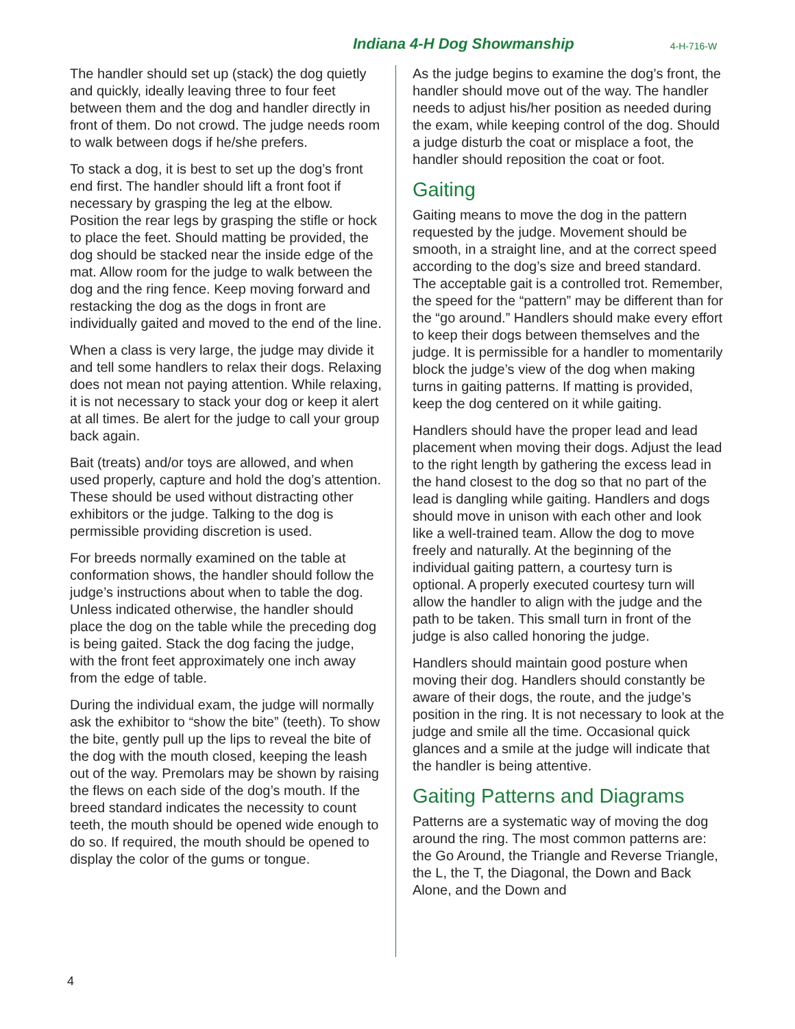Indiana 4-H Dog Showmanship 4-H-716-W
The handler should set up (stack) the dog quietly and quickly, ideally leaving three to four feet between them and the dog and handler directly in front of them. Do not crowd. The judge needs room to walk between dogs if he/she prefers.
To stack a dog, it is best to set up the dog’s front end first. The handler should lift a front foot if necessary by grasping the leg at the elbow. Position the rear legs by grasping the stifle or hock to place the feet. Should matting be provided, the dog should be stacked near the inside edge of the mat. Allow room for the judge to walk between the dog and the ring fence. Keep moving forward and restacking the dog as the dogs in front are individually gaited and moved to the end of the line.
When a class is very large, the judge may divide it and tell some handlers to relax their dogs. Relaxing does not mean not paying attention. While relaxing, it is not necessary to stack your dog or keep it alert at all times. Be alert for the judge to call your group back again.
Bait (treats) and/or toys are allowed, and when used properly, capture and hold the dog’s attention. These should be used without distracting other exhibitors or the judge. Talking to the dog is permissible providing discretion is used.
For breeds normally examined on the table at conformation shows, the handler should follow the judge’s instructions about when to table the dog. Unless indicated otherwise, the handler should place the dog on the table while the preceding dog is being gaited. Stack the dog facing the judge, with the front feet approximately one inch away from the edge of table.
During the individual exam, the judge will normally ask the exhibitor to “show the bite” (teeth). To show the bite, gently pull up the lips to reveal the bite of the dog with the mouth closed, keeping the leash out of the way. Premolars may be shown by raising the flews on each side of the dog’s mouth. If the breed standard indicates the necessity to count teeth, the mouth should be opened wide enough to do so. If required, the mouth should be opened to display the color of the gums or tongue.
As the judge begins to examine the dog’s front, the handler should move out of the way. The handler needs to adjust his/her position as needed during the exam, while keeping control of the dog. Should a judge disturb the coat or misplace a foot, the handler should reposition the coat or foot.
Gaiting
Gaiting means to move the dog in the pattern requested by the judge. Movement should be smooth, in a straight line, and at the correct speed according to the dog’s size and breed standard. The acceptable gait is a controlled trot. Remember, the speed for the “pattern” may be different than for the “go around.” Handlers should make every effort to keep their dogs between themselves and the judge. It is permissible for a handler to momentarily block the judge’s view of the dog when making turns in gaiting patterns. If matting is provided, keep the dog centered on it while gaiting.
Handlers should have the proper lead and lead placement when moving their dogs. Adjust the lead to the right length by gathering the excess lead in the hand closest to the dog so that no part of the lead is dangling while gaiting. Handlers and dogs should move in unison with each other and look like a well-trained team. Allow the dog to move freely and naturally. At the beginning of the individual gaiting pattern, a courtesy turn is optional. A properly executed courtesy turn will allow the handler to align with the judge and the path to be taken. This small turn in front of the judge is also called honoring the judge.
Handlers should maintain good posture when moving their dog. Handlers should constantly be aware of their dogs, the route, and the judge’s position in the ring. It is not necessary to look at the judge and smile all the time. Occasional quick glances and a smile at the judge will indicate that the handler is being attentive.
Gaiting Patterns and Diagrams
Patterns are a systematic way of moving the dog around the ring. The most common patterns are: the Go Around, the Triangle and Reverse Triangle, the L, the T, the Diagonal, the Down and Back Alone, and the Down and
4